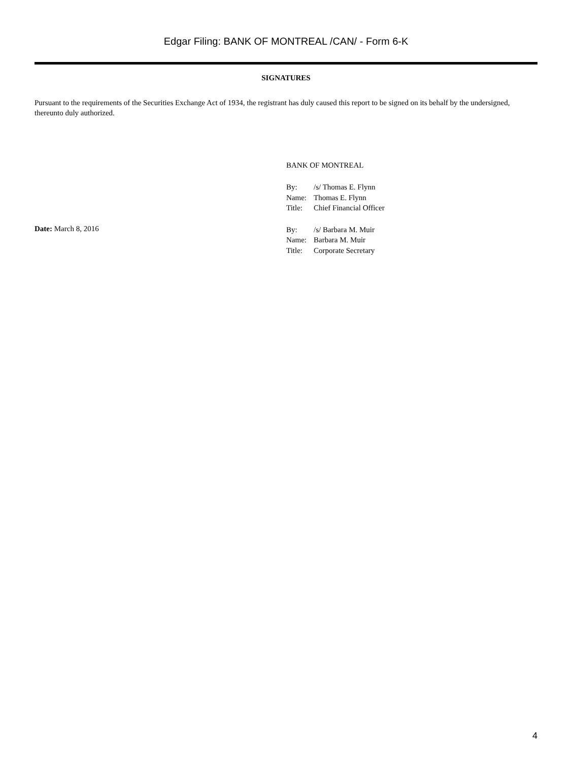Edgar Filing: BANK OF MONTREAL /CAN/ - Form 6-K
SIGNATURES
Pursuant to the requirements of the Securities Exchange Act of 1934, the registrant has duly caused this report to be signed on its behalf by the undersigned, thereunto duly authorized.
BANK OF MONTREAL
| By: | /s/ Thomas E. Flynn |
| Name: | Thomas E. Flynn |
| Title: | Chief Financial Officer |
Date: March 8, 2016
| By: | /s/ Barbara M. Muir |
| Name: | Barbara M. Muir |
| Title: | Corporate Secretary |
4